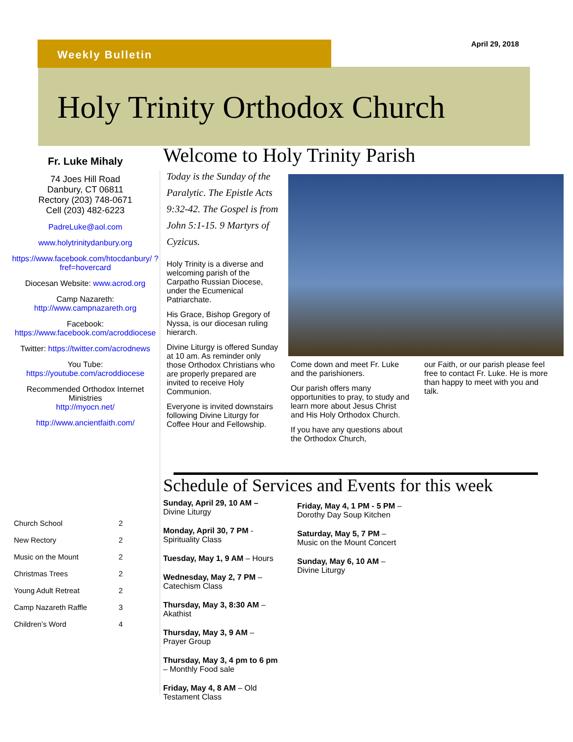Weekly Bulletin
April 29, 2018
Holy Trinity Orthodox Church
Fr. Luke Mihaly
74 Joes Hill Road
Danbury, CT 06811
Rectory (203) 748-0671
Cell (203) 482-6223
PadreLuke@aol.com
www.holytrinitydanbury.org
https://www.facebook.com/htocdanbury/ ?fref=hovercard
Diocesan Website: www.acrod.org
Camp Nazareth:
http://www.campnazareth.org
Facebook:
https://www.facebook.com/acroddiocese
Twitter: https://twitter.com/acrodnews
You Tube:
https://youtube.com/acroddiocese
Recommended Orthodox Internet Ministries
http://myocn.net/
http://www.ancientfaith.com/
| Church School | 2 |
| New Rectory | 2 |
| Music on the Mount | 2 |
| Christmas Trees | 2 |
| Young Adult Retreat | 2 |
| Camp Nazareth Raffle | 3 |
| Children’s Word | 4 |
Welcome to Holy Trinity Parish
Today is the Sunday of the Paralytic. The Epistle Acts 9:32-42. The Gospel is from John 5:1-15. 9 Martyrs of Cyzicus.
Holy Trinity is a diverse and welcoming parish of the Carpatho Russian Diocese, under the Ecumenical Patriarchate.
His Grace, Bishop Gregory of Nyssa, is our diocesan ruling hierarch.
Divine Liturgy is offered Sunday at 10 am. As reminder only those Orthodox Christians who are properly prepared are invited to receive Holy Communion.
Everyone is invited downstairs following Divine Liturgy for Coffee Hour and Fellowship.
Come down and meet Fr. Luke and the parishioners.
Our parish offers many opportunities to pray, to study and learn more about Jesus Christ and His Holy Orthodox Church.
If you have any questions about the Orthodox Church,
our Faith, or our parish please feel free to contact Fr. Luke. He is more than happy to meet with you and talk.
Schedule of Services and Events for this week
Sunday, April 29, 10 AM –
Divine Liturgy
Monday, April 30, 7 PM -
Spirituality Class
Tuesday, May 1, 9 AM – Hours
Wednesday, May 2, 7 PM –
Catechism Class
Thursday, May 3, 8:30 AM –
Akathist
Thursday, May 3, 9 AM –
Prayer Group
Thursday, May 3, 4 pm to 6 pm
– Monthly Food sale
Friday, May 4, 8 AM – Old Testament Class
Friday, May 4, 1 PM - 5 PM –
Dorothy Day Soup Kitchen
Saturday, May 5, 7 PM –
Music on the Mount Concert
Sunday, May 6, 10 AM –
Divine Liturgy